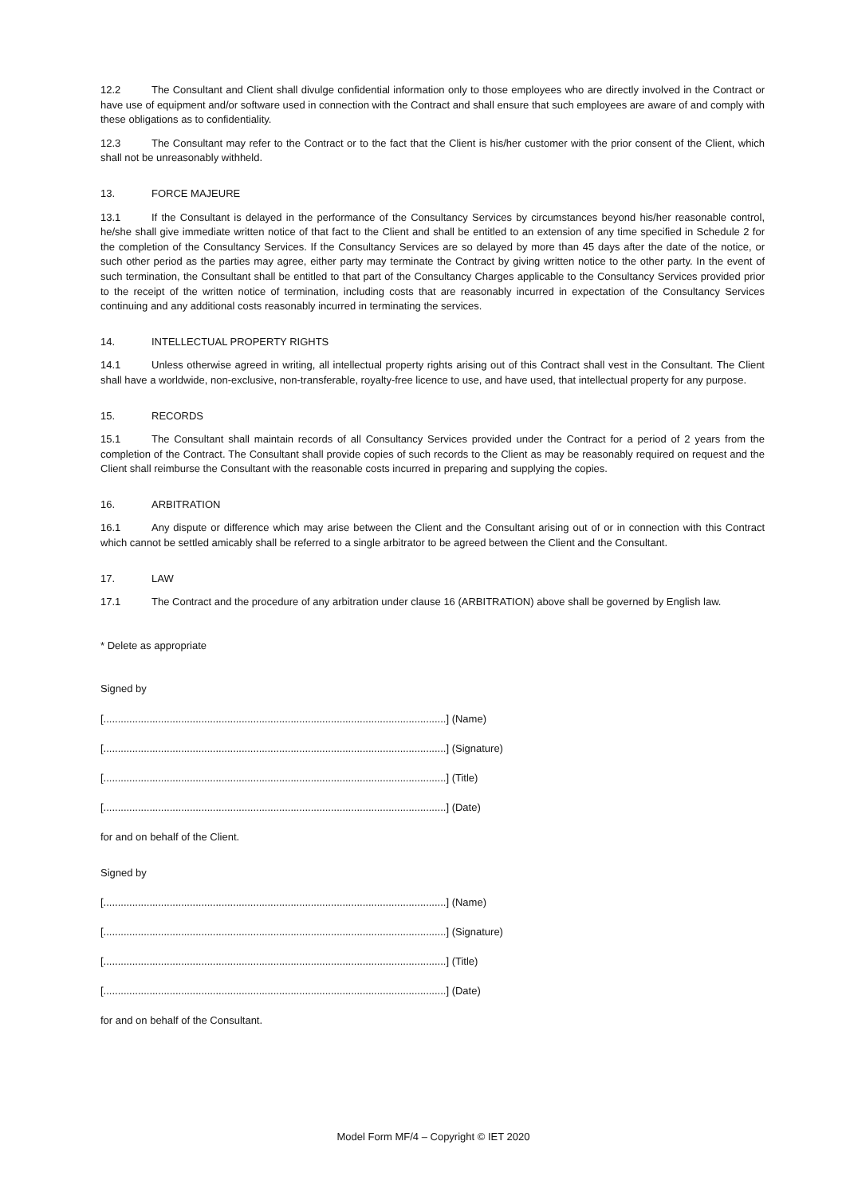12.2 The Consultant and Client shall divulge confidential information only to those employees who are directly involved in the Contract or have use of equipment and/or software used in connection with the Contract and shall ensure that such employees are aware of and comply with these obligations as to confidentiality.
12.3 The Consultant may refer to the Contract or to the fact that the Client is his/her customer with the prior consent of the Client, which shall not be unreasonably withheld.
13. FORCE MAJEURE
13.1 If the Consultant is delayed in the performance of the Consultancy Services by circumstances beyond his/her reasonable control, he/she shall give immediate written notice of that fact to the Client and shall be entitled to an extension of any time specified in Schedule 2 for the completion of the Consultancy Services. If the Consultancy Services are so delayed by more than 45 days after the date of the notice, or such other period as the parties may agree, either party may terminate the Contract by giving written notice to the other party. In the event of such termination, the Consultant shall be entitled to that part of the Consultancy Charges applicable to the Consultancy Services provided prior to the receipt of the written notice of termination, including costs that are reasonably incurred in expectation of the Consultancy Services continuing and any additional costs reasonably incurred in terminating the services.
14. INTELLECTUAL PROPERTY RIGHTS
14.1 Unless otherwise agreed in writing, all intellectual property rights arising out of this Contract shall vest in the Consultant. The Client shall have a worldwide, non-exclusive, non-transferable, royalty-free licence to use, and have used, that intellectual property for any purpose.
15. RECORDS
15.1 The Consultant shall maintain records of all Consultancy Services provided under the Contract for a period of 2 years from the completion of the Contract. The Consultant shall provide copies of such records to the Client as may be reasonably required on request and the Client shall reimburse the Consultant with the reasonable costs incurred in preparing and supplying the copies.
16. ARBITRATION
16.1 Any dispute or difference which may arise between the Client and the Consultant arising out of or in connection with this Contract which cannot be settled amicably shall be referred to a single arbitrator to be agreed between the Client and the Consultant.
17. LAW
17.1 The Contract and the procedure of any arbitration under clause 16 (ARBITRATION) above shall be governed by English law.
* Delete as appropriate
Signed by
[.......................................................................................................................] (Name)
[.......................................................................................................................] (Signature)
[.......................................................................................................................] (Title)
[.......................................................................................................................] (Date)
for and on behalf of the Client.
Signed by
[.......................................................................................................................] (Name)
[.......................................................................................................................] (Signature)
[.......................................................................................................................] (Title)
[.......................................................................................................................] (Date)
for and on behalf of the Consultant.
Model Form MF/4 – Copyright © IET 2020